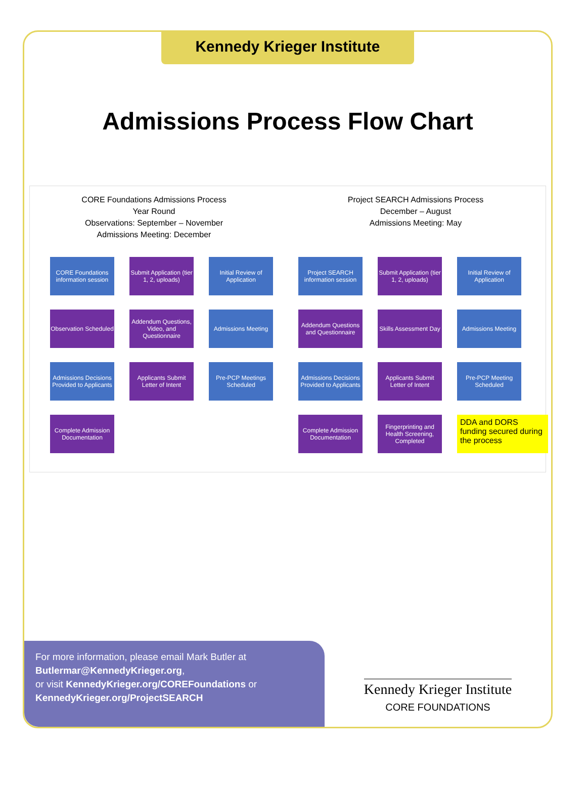Kennedy Krieger Institute
Admissions Process Flow Chart
CORE Foundations Admissions Process
Year Round
Observations: September – November
Admissions Meeting: December
CORE Foundations information session
Submit Application (tier 1, 2, uploads)
Initial Review of Application
Observation Scheduled
Addendum Questions, Video, and Questionnaire
Admissions Meeting
Admissions Decisions Provided to Applicants
Applicants Submit Letter of Intent
Pre-PCP Meetings Scheduled
Complete Admission Documentation
Project SEARCH Admissions Process
December – August
Admissions Meeting: May
Project SEARCH information session
Submit Application (tier 1, 2, uploads)
Initial Review of Application
Addendum Questions and Questionnaire
Skills Assessment Day
Admissions Meeting
Admissions Decisions Provided to Applicants
Applicants Submit Letter of Intent
Pre-PCP Meeting Scheduled
Complete Admission Documentation
Fingerprinting and Health Screening, Completed
DDA and DORS funding secured during the process
For more information, please email Mark Butler at Butlermar@KennedyKrieger.org,
or visit KennedyKrieger.org/COREFoundations or KennedyKrieger.org/ProjectSEARCH
Kennedy Krieger Institute
CORE FOUNDATIONS